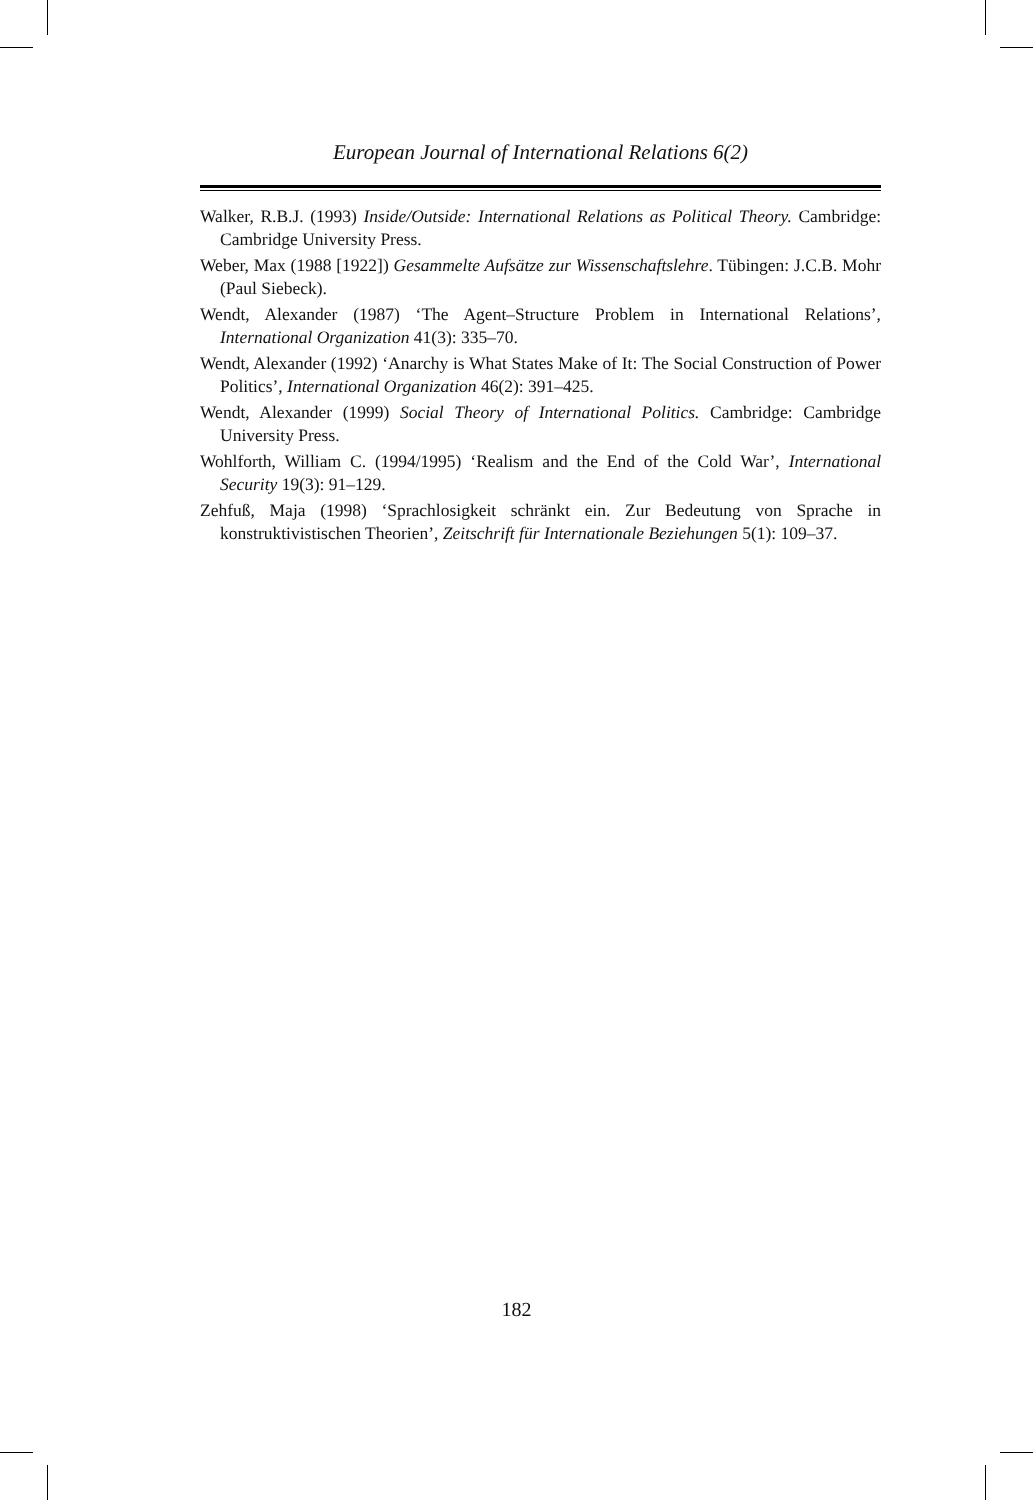European Journal of International Relations 6(2)
Walker, R.B.J. (1993) Inside/Outside: International Relations as Political Theory. Cambridge: Cambridge University Press.
Weber, Max (1988 [1922]) Gesammelte Aufsätze zur Wissenschaftslehre. Tübingen: J.C.B. Mohr (Paul Siebeck).
Wendt, Alexander (1987) ‘The Agent–Structure Problem in International Relations’, International Organization 41(3): 335–70.
Wendt, Alexander (1992) ‘Anarchy is What States Make of It: The Social Construction of Power Politics’, International Organization 46(2): 391–425.
Wendt, Alexander (1999) Social Theory of International Politics. Cambridge: Cambridge University Press.
Wohlforth, William C. (1994/1995) ‘Realism and the End of the Cold War’, International Security 19(3): 91–129.
Zehfuß, Maja (1998) ‘Sprachlosigkeit schränkt ein. Zur Bedeutung von Sprache in konstruktivistischen Theorien’, Zeitschrift für Internationale Beziehungen 5(1): 109–37.
182